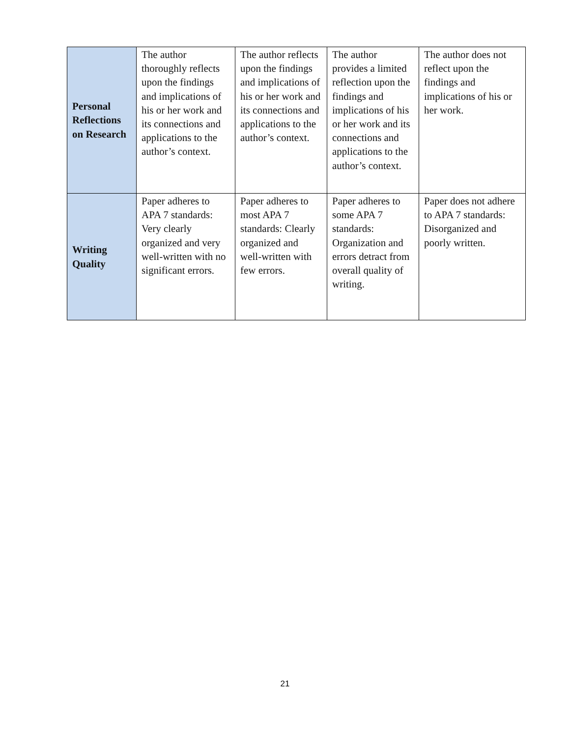| Personal Reflections on Research | The author thoroughly reflects upon the findings and implications of his or her work and its connections and applications to the author’s context. | The author reflects upon the findings and implications of his or her work and its connections and applications to the author’s context. | The author provides a limited reflection upon the findings and implications of his or her work and its connections and applications to the author’s context. | The author does not reflect upon the findings and implications of his or her work. |
| Writing Quality | Paper adheres to APA 7 standards: Very clearly organized and very well-written with no significant errors. | Paper adheres to most APA 7 standards: Clearly organized and well-written with few errors. | Paper adheres to some APA 7 standards: Organization and errors detract from overall quality of writing. | Paper does not adhere to APA 7 standards: Disorganized and poorly written. |
21